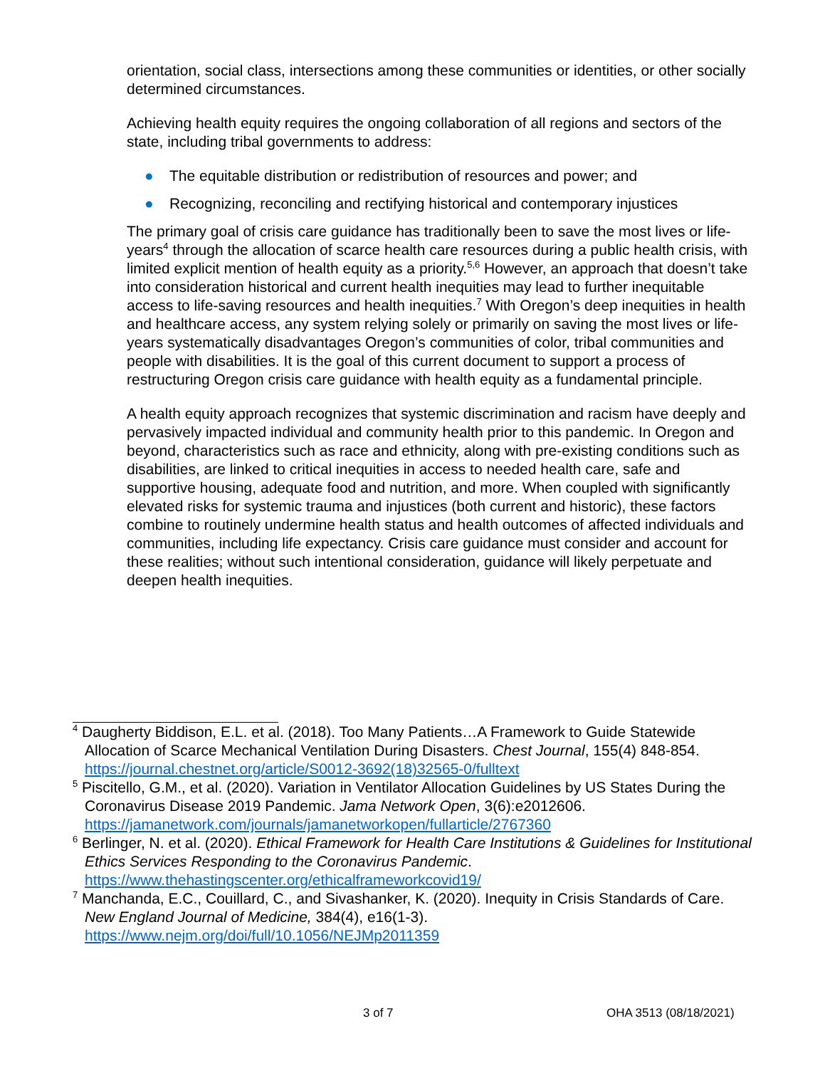orientation, social class, intersections among these communities or identities, or other socially determined circumstances.
Achieving health equity requires the ongoing collaboration of all regions and sectors of the state, including tribal governments to address:
● The equitable distribution or redistribution of resources and power; and
● Recognizing, reconciling and rectifying historical and contemporary injustices
The primary goal of crisis care guidance has traditionally been to save the most lives or life-years<sup>4</sup> through the allocation of scarce health care resources during a public health crisis, with limited explicit mention of health equity as a priority.<sup>5,6</sup> However, an approach that doesn’t take into consideration historical and current health inequities may lead to further inequitable access to life-saving resources and health inequities.<sup>7</sup> With Oregon’s deep inequities in health and healthcare access, any system relying solely or primarily on saving the most lives or life-years systematically disadvantages Oregon’s communities of color, tribal communities and people with disabilities. It is the goal of this current document to support a process of restructuring Oregon crisis care guidance with health equity as a fundamental principle.
A health equity approach recognizes that systemic discrimination and racism have deeply and pervasively impacted individual and community health prior to this pandemic. In Oregon and beyond, characteristics such as race and ethnicity, along with pre-existing conditions such as disabilities, are linked to critical inequities in access to needed health care, safe and supportive housing, adequate food and nutrition, and more. When coupled with significantly elevated risks for systemic trauma and injustices (both current and historic), these factors combine to routinely undermine health status and health outcomes of affected individuals and communities, including life expectancy. Crisis care guidance must consider and account for these realities; without such intentional consideration, guidance will likely perpetuate and deepen health inequities.
<sup>4</sup> Daugherty Biddison, E.L. et al. (2018). Too Many Patients…A Framework to Guide Statewide Allocation of Scarce Mechanical Ventilation During Disasters. Chest Journal, 155(4) 848-854. https://journal.chestnet.org/article/S0012-3692(18)32565-0/fulltext
<sup>5</sup> Piscitello, G.M., et al. (2020). Variation in Ventilator Allocation Guidelines by US States During the Coronavirus Disease 2019 Pandemic. Jama Network Open, 3(6):e2012606. https://jamanetwork.com/journals/jamanetworkopen/fullarticle/2767360
<sup>6</sup> Berlinger, N. et al. (2020). Ethical Framework for Health Care Institutions & Guidelines for Institutional Ethics Services Responding to the Coronavirus Pandemic. https://www.thehastingscenter.org/ethicalframeworkcovid19/
<sup>7</sup> Manchanda, E.C., Couillard, C., and Sivashanker, K. (2020). Inequity in Crisis Standards of Care. New England Journal of Medicine, 384(4), e16(1-3). https://www.nejm.org/doi/full/10.1056/NEJMp2011359
3 of 7 OHA 3513 (08/18/2021)